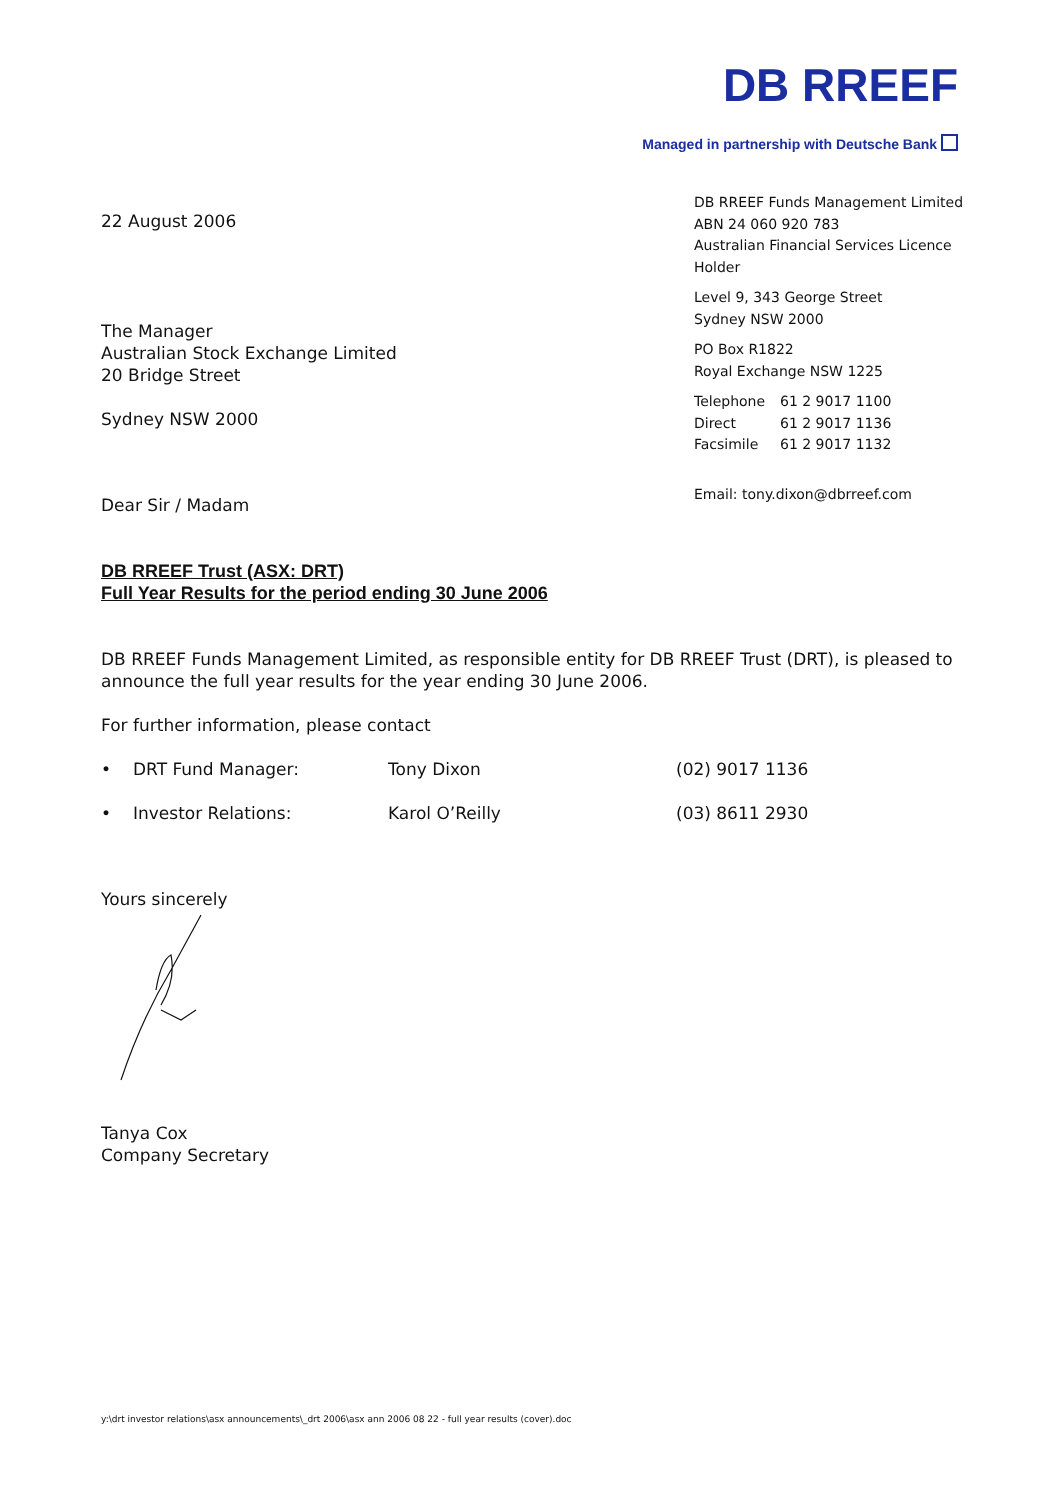DB RREEF
Managed in partnership with Deutsche Bank
DB RREEF Funds Management Limited
ABN 24 060 920 783
Australian Financial Services Licence Holder
Level 9, 343 George Street
Sydney NSW 2000
PO Box R1822
Royal Exchange NSW 1225
Telephone 61 2 9017 1100
Direct 61 2 9017 1136
Facsimile 61 2 9017 1132
Email: tony.dixon@dbrreef.com
22 August 2006
The Manager
Australian Stock Exchange Limited
20 Bridge Street
Sydney NSW 2000
Dear Sir / Madam
DB RREEF Trust (ASX: DRT)
Full Year Results for the period ending 30 June 2006
DB RREEF Funds Management Limited, as responsible entity for DB RREEF Trust (DRT), is pleased to announce the full year results for the year ending 30 June 2006.
For further information, please contact
• DRT Fund Manager: Tony Dixon (02) 9017 1136
• Investor Relations: Karol O’Reilly (03) 8611 2930
Yours sincerely
Tanya Cox
Company Secretary
y:\drt investor relations\asx announcements\_drt 2006\asx ann 2006 08 22 - full year results (cover).doc